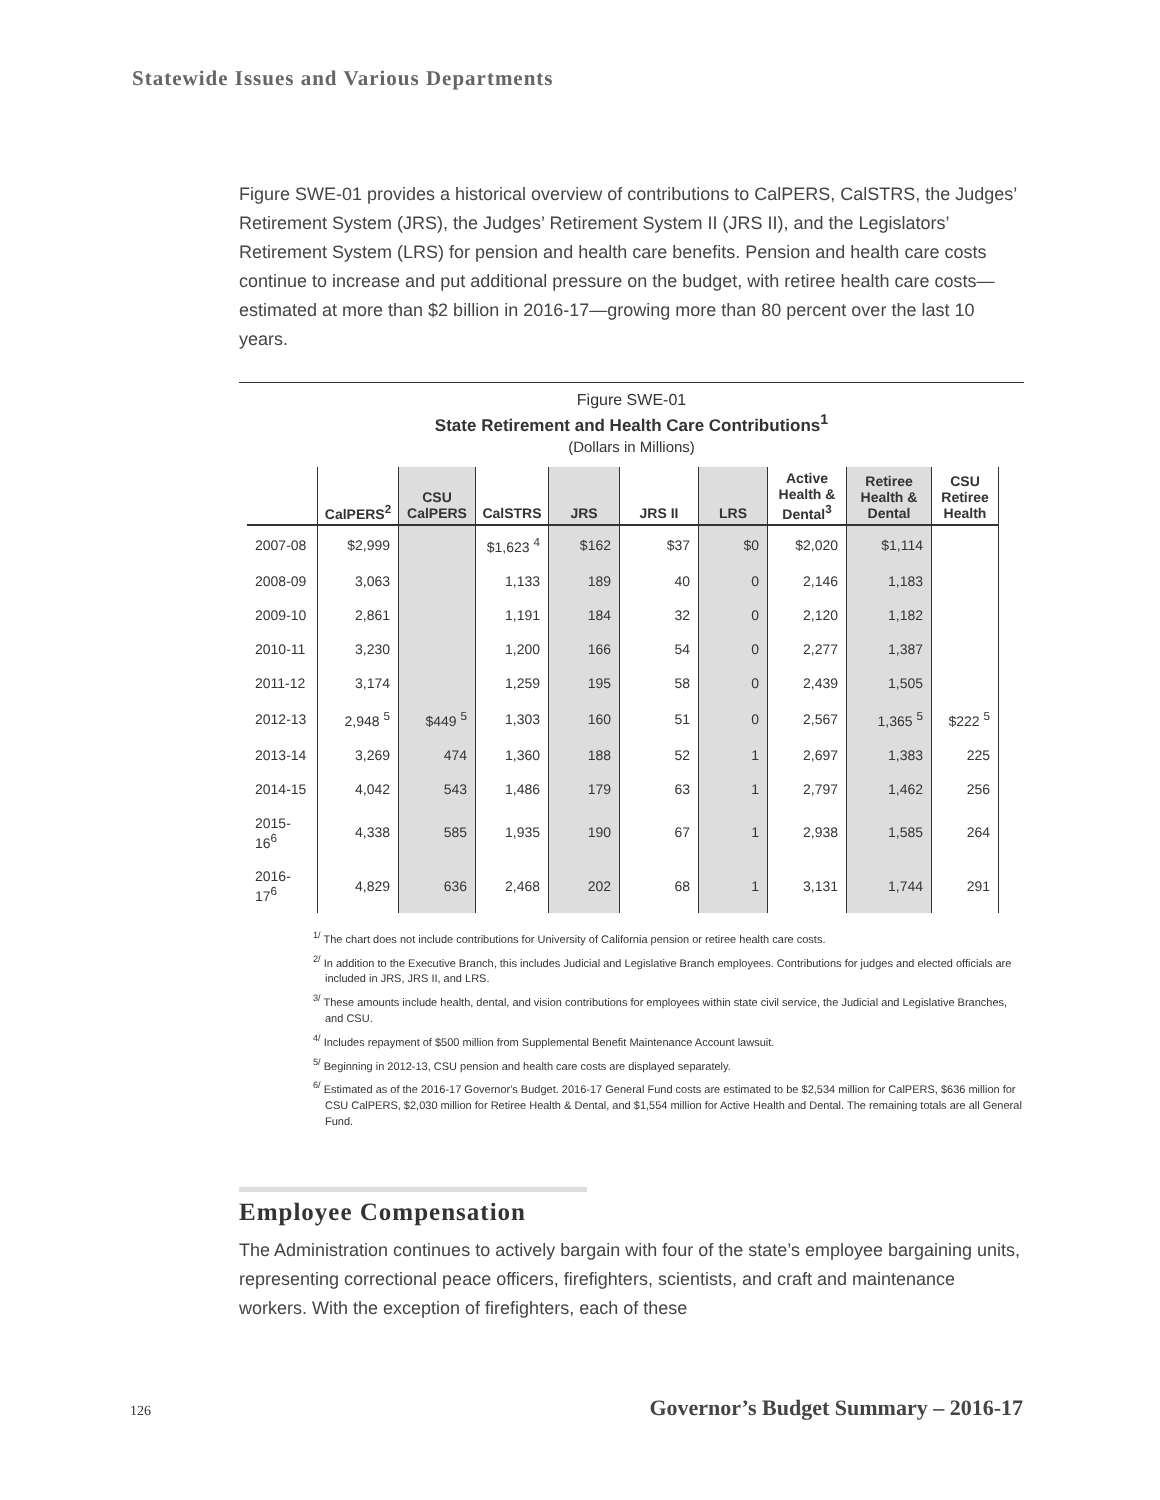Statewide Issues and Various Departments
Figure SWE-01 provides a historical overview of contributions to CalPERS, CalSTRS, the Judges’ Retirement System (JRS), the Judges’ Retirement System II (JRS II), and the Legislators’ Retirement System (LRS) for pension and health care benefits. Pension and health care costs continue to increase and put additional pressure on the budget, with retiree health care costs—estimated at more than $2 billion in 2016-17—growing more than 80 percent over the last 10 years.
Figure SWE-01
State Retirement and Health Care Contributions<sup>1</sup>
(Dollars in Millions)
| | CalPERS<sup>2</sup> | CSU CalPERS | CalSTRS | JRS | JRS II | LRS | Active Health & Dental<sup>3</sup> | Retiree Health & Dental | CSU Retiree Health |
| --- | --- | --- | --- | --- | --- | --- | --- | --- | --- |
| 2007-08 | $2,999 | | $1,623 <sup>4</sup> | $162 | $37 | $0 | $2,020 | $1,114 | |
| 2008-09 | 3,063 | | 1,133 | 189 | 40 | 0 | 2,146 | 1,183 | |
| 2009-10 | 2,861 | | 1,191 | 184 | 32 | 0 | 2,120 | 1,182 | |
| 2010-11 | 3,230 | | 1,200 | 166 | 54 | 0 | 2,277 | 1,387 | |
| 2011-12 | 3,174 | | 1,259 | 195 | 58 | 0 | 2,439 | 1,505 | |
| 2012-13 | 2,948 <sup>5</sup> | $449 <sup>5</sup> | 1,303 | 160 | 51 | 0 | 2,567 | 1,365 <sup>5</sup> | $222 <sup>5</sup> |
| 2013-14 | 3,269 | 474 | 1,360 | 188 | 52 | 1 | 2,697 | 1,383 | 225 |
| 2014-15 | 4,042 | 543 | 1,486 | 179 | 63 | 1 | 2,797 | 1,462 | 256 |
| 2015-16<sup>6</sup> | 4,338 | 585 | 1,935 | 190 | 67 | 1 | 2,938 | 1,585 | 264 |
| 2016-17<sup>6</sup> | 4,829 | 636 | 2,468 | 202 | 68 | 1 | 3,131 | 1,744 | 291 |
<sup>1/</sup> The chart does not include contributions for University of California pension or retiree health care costs.
<sup>2/</sup> In addition to the Executive Branch, this includes Judicial and Legislative Branch employees. Contributions for judges and elected officials are included in JRS, JRS II, and LRS.
<sup>3/</sup> These amounts include health, dental, and vision contributions for employees within state civil service, the Judicial and Legislative Branches, and CSU.
<sup>4/</sup> Includes repayment of $500 million from Supplemental Benefit Maintenance Account lawsuit.
<sup>5/</sup> Beginning in 2012-13, CSU pension and health care costs are displayed separately.
<sup>6/</sup> Estimated as of the 2016-17 Governor's Budget. 2016-17 General Fund costs are estimated to be $2,534 million for CalPERS, $636 million for CSU CalPERS, $2,030 million for Retiree Health & Dental, and $1,554 million for Active Health and Dental. The remaining totals are all General Fund.
Employee Compensation
The Administration continues to actively bargain with four of the state’s employee bargaining units, representing correctional peace officers, firefighters, scientists, and craft and maintenance workers. With the exception of firefighters, each of these
126 Governor’s Budget Summary – 2016-17